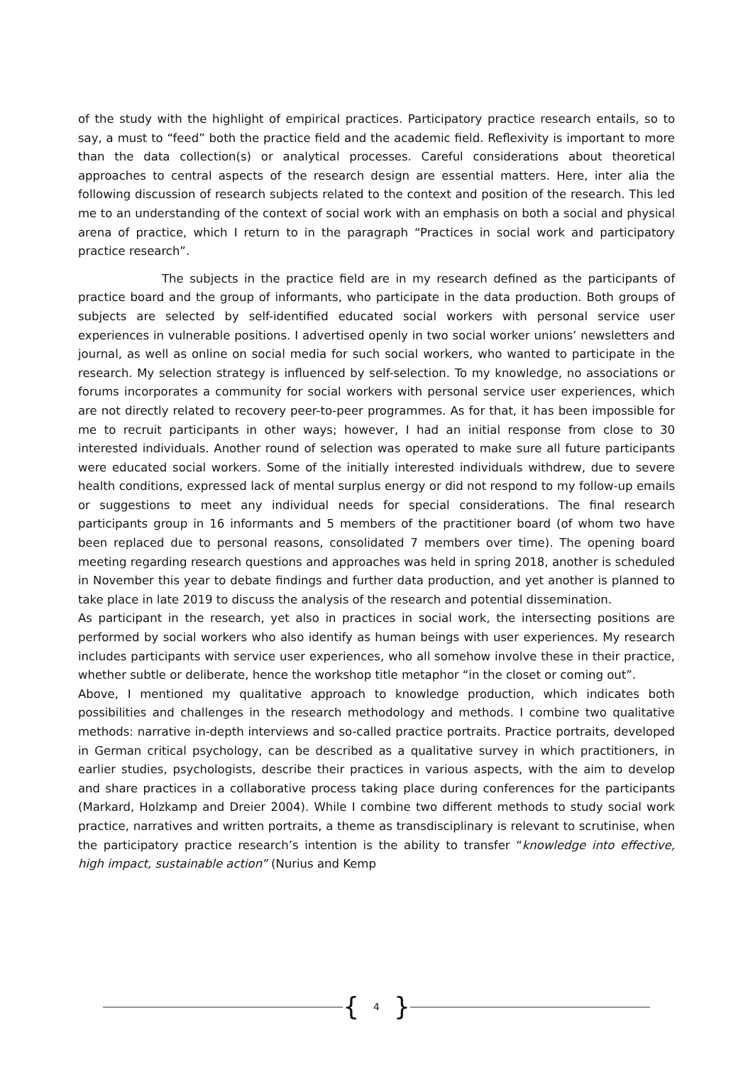of the study with the highlight of empirical practices. Participatory practice research entails, so to say, a must to “feed” both the practice field and the academic field. Reflexivity is important to more than the data collection(s) or analytical processes. Careful considerations about theoretical approaches to central aspects of the research design are essential matters. Here, inter alia the following discussion of research subjects related to the context and position of the research. This led me to an understanding of the context of social work with an emphasis on both a social and physical arena of practice, which I return to in the paragraph “Practices in social work and participatory practice research”.
The subjects in the practice field are in my research defined as the participants of practice board and the group of informants, who participate in the data production. Both groups of subjects are selected by self-identified educated social workers with personal service user experiences in vulnerable positions. I advertised openly in two social worker unions’ newsletters and journal, as well as online on social media for such social workers, who wanted to participate in the research. My selection strategy is influenced by self-selection. To my knowledge, no associations or forums incorporates a community for social workers with personal service user experiences, which are not directly related to recovery peer-to-peer programmes. As for that, it has been impossible for me to recruit participants in other ways; however, I had an initial response from close to 30 interested individuals. Another round of selection was operated to make sure all future participants were educated social workers. Some of the initially interested individuals withdrew, due to severe health conditions, expressed lack of mental surplus energy or did not respond to my follow-up emails or suggestions to meet any individual needs for special considerations. The final research participants group in 16 informants and 5 members of the practitioner board (of whom two have been replaced due to personal reasons, consolidated 7 members over time). The opening board meeting regarding research questions and approaches was held in spring 2018, another is scheduled in November this year to debate findings and further data production, and yet another is planned to take place in late 2019 to discuss the analysis of the research and potential dissemination.
As participant in the research, yet also in practices in social work, the intersecting positions are performed by social workers who also identify as human beings with user experiences. My research includes participants with service user experiences, who all somehow involve these in their practice, whether subtle or deliberate, hence the workshop title metaphor “in the closet or coming out”.
Above, I mentioned my qualitative approach to knowledge production, which indicates both possibilities and challenges in the research methodology and methods. I combine two qualitative methods: narrative in-depth interviews and so-called practice portraits. Practice portraits, developed in German critical psychology, can be described as a qualitative survey in which practitioners, in earlier studies, psychologists, describe their practices in various aspects, with the aim to develop and share practices in a collaborative process taking place during conferences for the participants (Markard, Holzkamp and Dreier 2004). While I combine two different methods to study social work practice, narratives and written portraits, a theme as transdisciplinary is relevant to scrutinise, when the participatory practice research’s intention is the ability to transfer “knowledge into effective, high impact, sustainable action” (Nurius and Kemp
{ 4 }